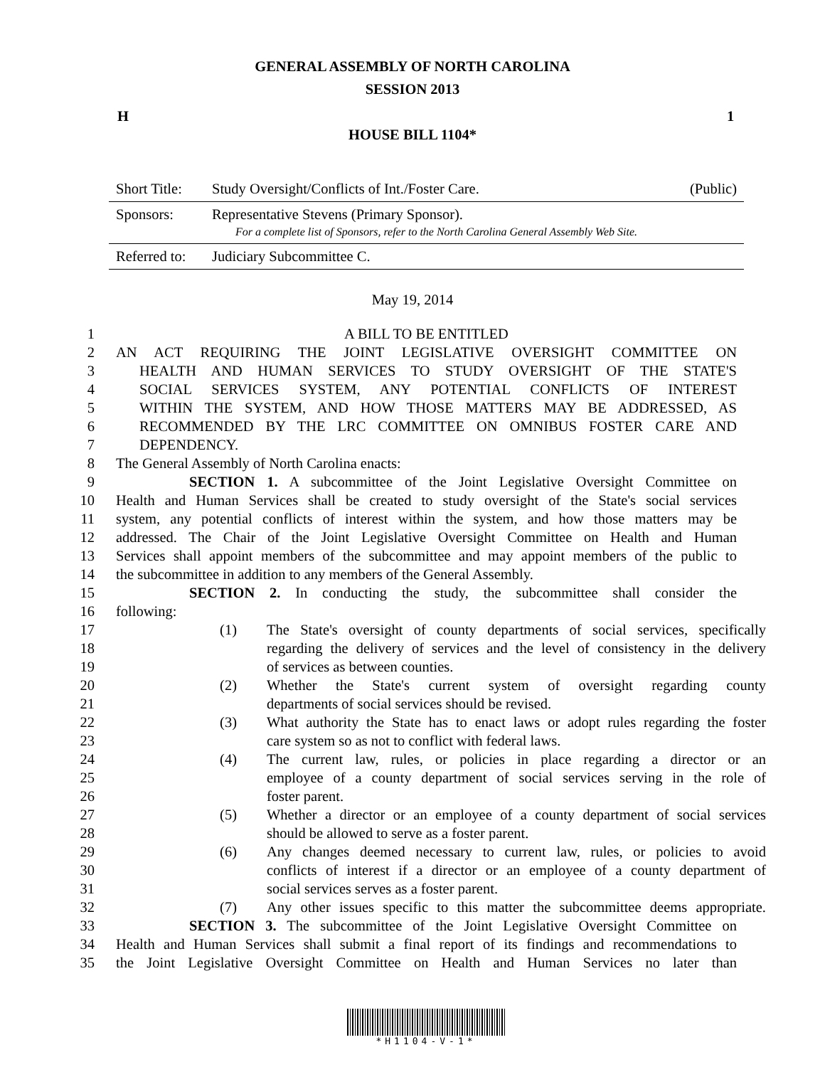GENERAL ASSEMBLY OF NORTH CAROLINA
SESSION 2013
H 1
HOUSE BILL 1104*
| Short Title: | Study Oversight/Conflicts of Int./Foster Care. | (Public) |
| Sponsors: | Representative Stevens (Primary Sponsor). For a complete list of Sponsors, refer to the North Carolina General Assembly Web Site. | |
| Referred to: | Judiciary Subcommittee C. | |
May 19, 2014
1 A BILL TO BE ENTITLED
2 AN ACT REQUIRING THE JOINT LEGISLATIVE OVERSIGHT COMMITTEE ON
3 HEALTH AND HUMAN SERVICES TO STUDY OVERSIGHT OF THE STATE'S
4 SOCIAL SERVICES SYSTEM, ANY POTENTIAL CONFLICTS OF INTEREST
5 WITHIN THE SYSTEM, AND HOW THOSE MATTERS MAY BE ADDRESSED, AS
6 RECOMMENDED BY THE LRC COMMITTEE ON OMNIBUS FOSTER CARE AND
7 DEPENDENCY.
8 The General Assembly of North Carolina enacts:
9 SECTION 1. A subcommittee of the Joint Legislative Oversight Committee on
10 Health and Human Services shall be created to study oversight of the State's social services
11 system, any potential conflicts of interest within the system, and how those matters may be
12 addressed. The Chair of the Joint Legislative Oversight Committee on Health and Human
13 Services shall appoint members of the subcommittee and may appoint members of the public to
14 the subcommittee in addition to any members of the General Assembly.
15 SECTION 2. In conducting the study, the subcommittee shall consider the
16 following:
17 (1) The State's oversight of county departments of social services, specifically
18 regarding the delivery of services and the level of consistency in the delivery
19 of services as between counties.
20 (2) Whether the State's current system of oversight regarding county
21 departments of social services should be revised.
22 (3) What authority the State has to enact laws or adopt rules regarding the foster
23 care system so as not to conflict with federal laws.
24 (4) The current law, rules, or policies in place regarding a director or an
25 employee of a county department of social services serving in the role of
26 foster parent.
27 (5) Whether a director or an employee of a county department of social services
28 should be allowed to serve as a foster parent.
29 (6) Any changes deemed necessary to current law, rules, or policies to avoid
30 conflicts of interest if a director or an employee of a county department of
31 social services serves as a foster parent.
32 (7) Any other issues specific to this matter the subcommittee deems appropriate.
33 SECTION 3. The subcommittee of the Joint Legislative Oversight Committee on
34 Health and Human Services shall submit a final report of its findings and recommendations to
35 the Joint Legislative Oversight Committee on Health and Human Services no later than
*H1104-V-1*